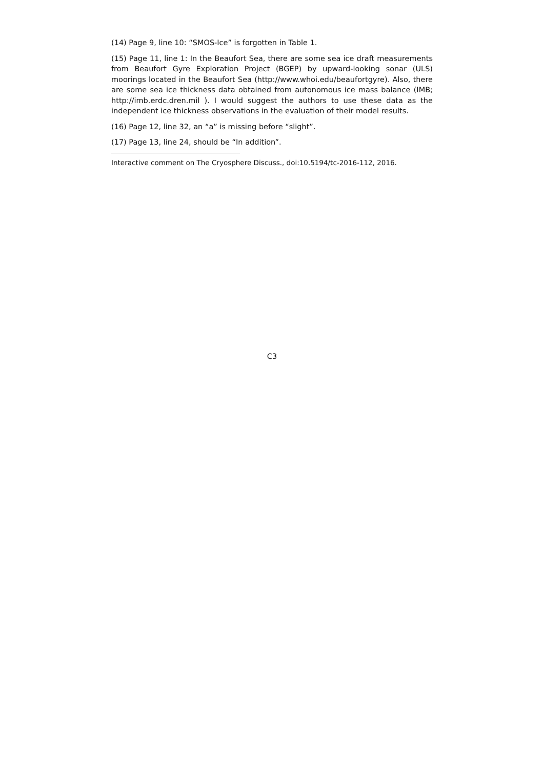(14) Page 9, line 10: “SMOS-Ice” is forgotten in Table 1.
(15) Page 11, line 1: In the Beaufort Sea, there are some sea ice draft measurements from Beaufort Gyre Exploration Project (BGEP) by upward-looking sonar (ULS) moorings located in the Beaufort Sea (http://www.whoi.edu/beaufortgyre). Also, there are some sea ice thickness data obtained from autonomous ice mass balance (IMB; http://imb.erdc.dren.mil ). I would suggest the authors to use these data as the independent ice thickness observations in the evaluation of their model results.
(16) Page 12, line 32, an “a” is missing before “slight”.
(17) Page 13, line 24, should be “In addition”.
Interactive comment on The Cryosphere Discuss., doi:10.5194/tc-2016-112, 2016.
C3